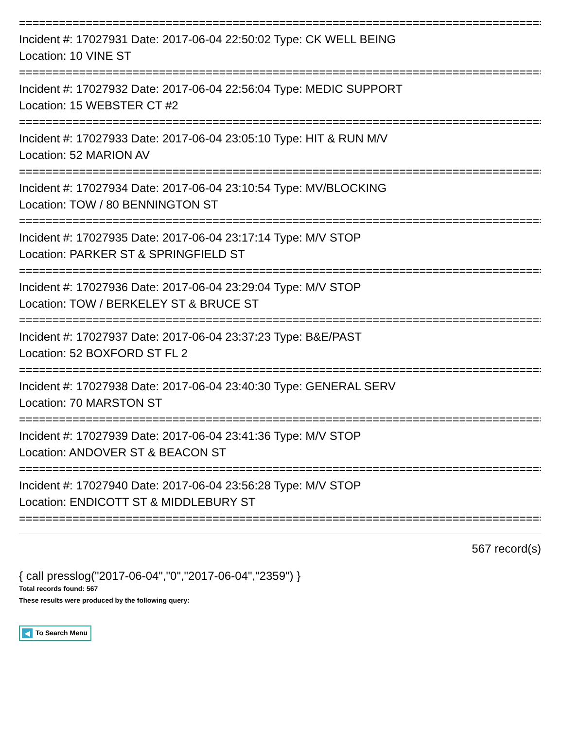================================================================================
Incident #: 17027931 Date: 2017-06-04 22:50:02 Type: CK WELL BEING
Location: 10 VINE ST
================================================================================
Incident #: 17027932 Date: 2017-06-04 22:56:04 Type: MEDIC SUPPORT
Location: 15 WEBSTER CT #2
================================================================================
Incident #: 17027933 Date: 2017-06-04 23:05:10 Type: HIT & RUN M/V
Location: 52 MARION AV
================================================================================
Incident #: 17027934 Date: 2017-06-04 23:10:54 Type: MV/BLOCKING
Location: TOW / 80 BENNINGTON ST
================================================================================
Incident #: 17027935 Date: 2017-06-04 23:17:14 Type: M/V STOP
Location: PARKER ST & SPRINGFIELD ST
================================================================================
Incident #: 17027936 Date: 2017-06-04 23:29:04 Type: M/V STOP
Location: TOW / BERKELEY ST & BRUCE ST
================================================================================
Incident #: 17027937 Date: 2017-06-04 23:37:23 Type: B&E/PAST
Location: 52 BOXFORD ST FL 2
================================================================================
Incident #: 17027938 Date: 2017-06-04 23:40:30 Type: GENERAL SERV
Location: 70 MARSTON ST
================================================================================
Incident #: 17027939 Date: 2017-06-04 23:41:36 Type: M/V STOP
Location: ANDOVER ST & BEACON ST
================================================================================
Incident #: 17027940 Date: 2017-06-04 23:56:28 Type: M/V STOP
Location: ENDICOTT ST & MIDDLEBURY ST
================================================================================
567 record(s)
{ call presslog("2017-06-04","0","2017-06-04","2359") }
Total records found: 567
These results were produced by the following query:
◀ To Search Menu